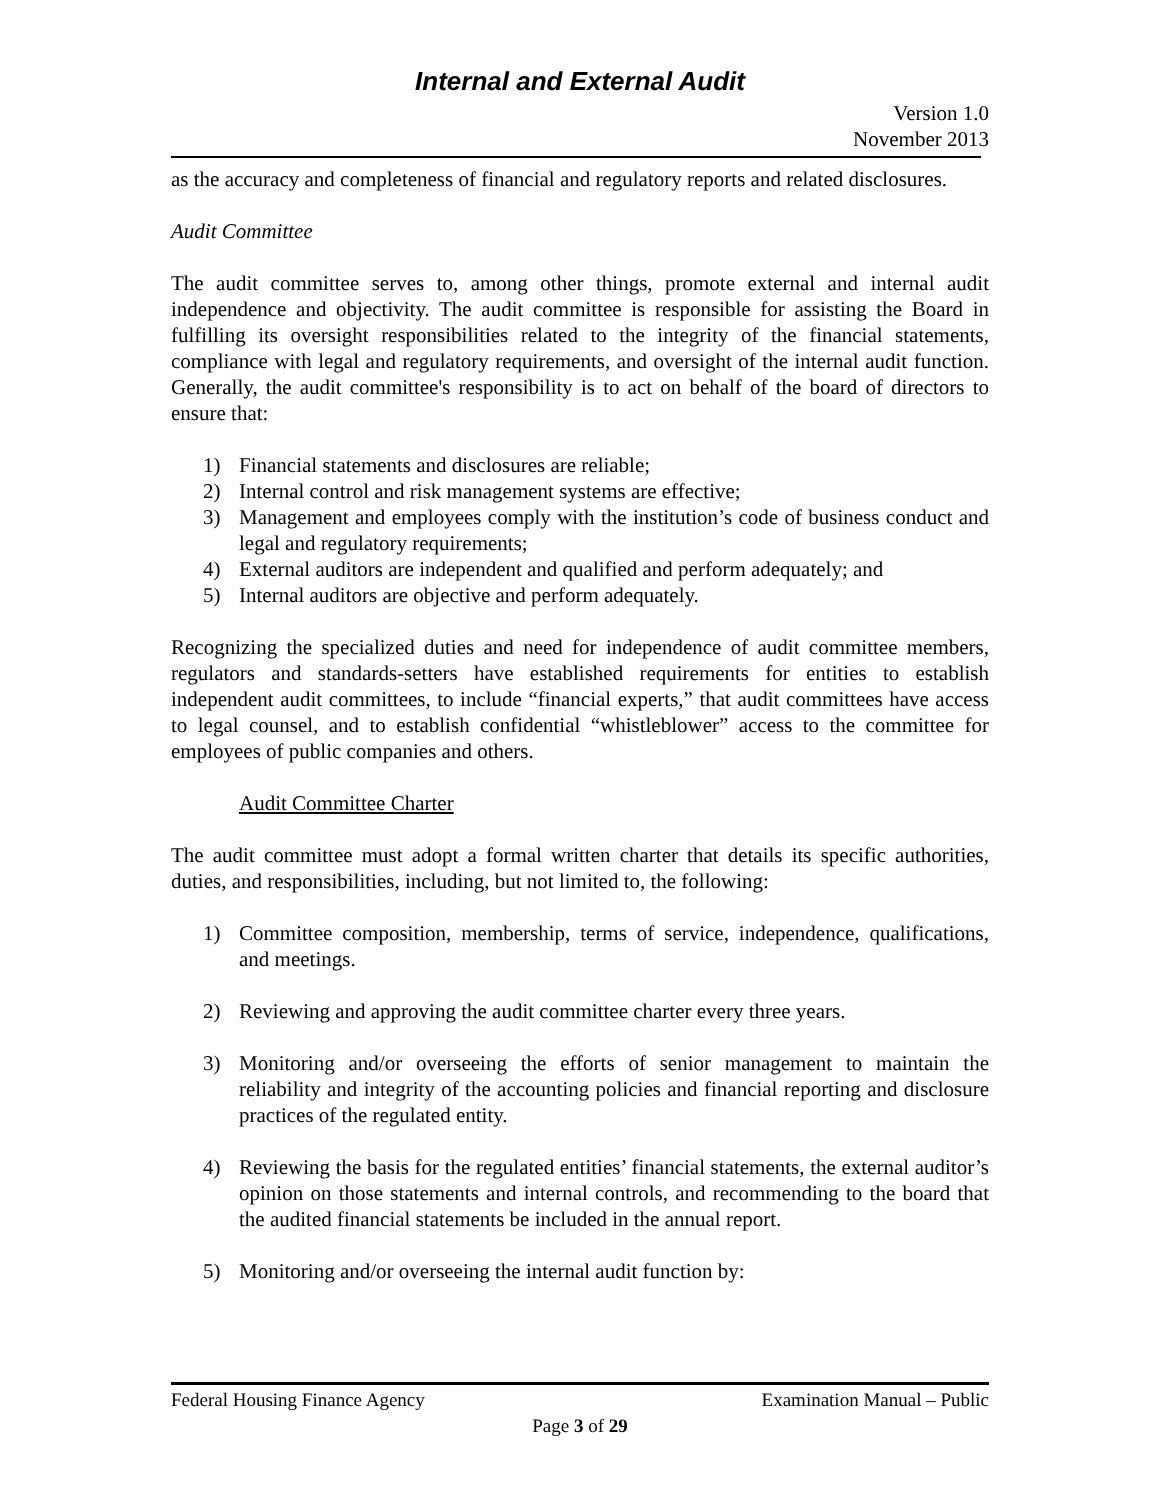Internal and External Audit
Version 1.0
November 2013
as the accuracy and completeness of financial and regulatory reports and related disclosures.
Audit Committee
The audit committee serves to, among other things, promote external and internal audit independence and objectivity. The audit committee is responsible for assisting the Board in fulfilling its oversight responsibilities related to the integrity of the financial statements, compliance with legal and regulatory requirements, and oversight of the internal audit function. Generally, the audit committee's responsibility is to act on behalf of the board of directors to ensure that:
1) Financial statements and disclosures are reliable;
2) Internal control and risk management systems are effective;
3) Management and employees comply with the institution’s code of business conduct and legal and regulatory requirements;
4) External auditors are independent and qualified and perform adequately; and
5) Internal auditors are objective and perform adequately.
Recognizing the specialized duties and need for independence of audit committee members, regulators and standards-setters have established requirements for entities to establish independent audit committees, to include “financial experts,” that audit committees have access to legal counsel, and to establish confidential “whistleblower” access to the committee for employees of public companies and others.
Audit Committee Charter
The audit committee must adopt a formal written charter that details its specific authorities, duties, and responsibilities, including, but not limited to, the following:
1) Committee composition, membership, terms of service, independence, qualifications, and meetings.
2) Reviewing and approving the audit committee charter every three years.
3) Monitoring and/or overseeing the efforts of senior management to maintain the reliability and integrity of the accounting policies and financial reporting and disclosure practices of the regulated entity.
4) Reviewing the basis for the regulated entities’ financial statements, the external auditor’s opinion on those statements and internal controls, and recommending to the board that the audited financial statements be included in the annual report.
5) Monitoring and/or overseeing the internal audit function by:
Federal Housing Finance Agency Examination Manual – Public
Page 3 of 29